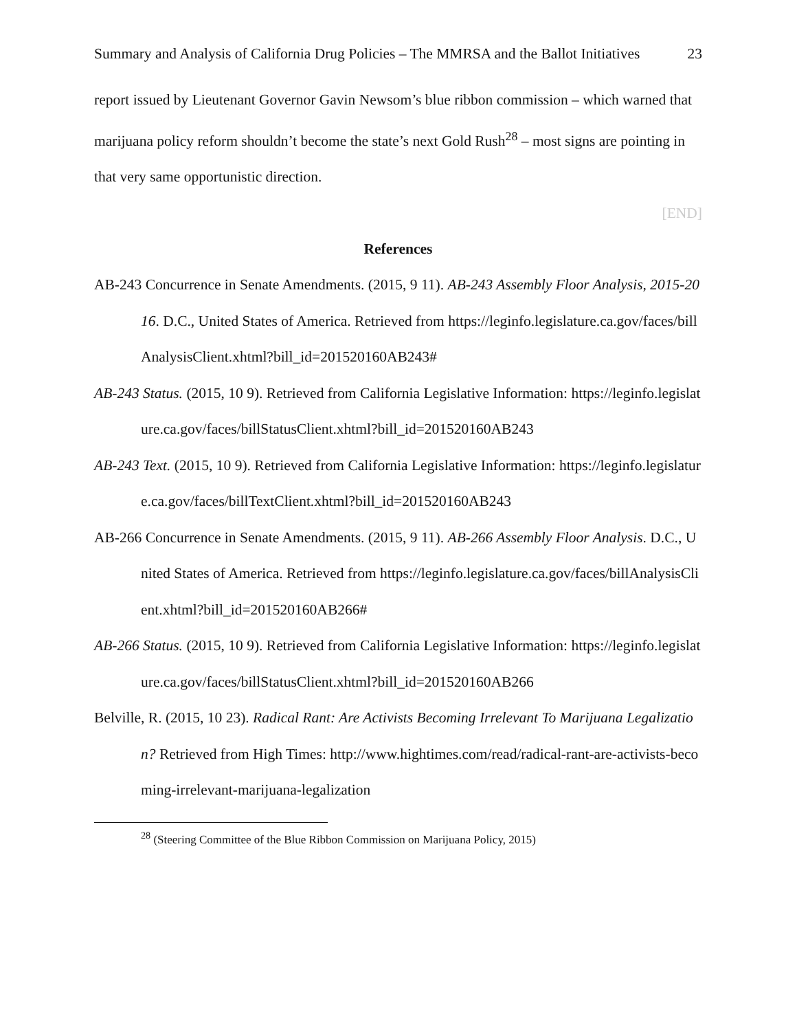Summary and Analysis of California Drug Policies – The MMRSA and the Ballot Initiatives 23
report issued by Lieutenant Governor Gavin Newsom’s blue ribbon commission – which warned that marijuana policy reform shouldn’t become the state’s next Gold Rush<sup>28</sup> – most signs are pointing in that very same opportunistic direction.
[END]
References
AB-243 Concurrence in Senate Amendments. (2015, 9 11). AB-243 Assembly Floor Analysis, 2015-2016. D.C., United States of America. Retrieved from https://leginfo.legislature.ca.gov/faces/billAnalysisClient.xhtml?bill_id=201520160AB243#
AB-243 Status. (2015, 10 9). Retrieved from California Legislative Information: https://leginfo.legislature.ca.gov/faces/billStatusClient.xhtml?bill_id=201520160AB243
AB-243 Text. (2015, 10 9). Retrieved from California Legislative Information: https://leginfo.legislature.ca.gov/faces/billTextClient.xhtml?bill_id=201520160AB243
AB-266 Concurrence in Senate Amendments. (2015, 9 11). AB-266 Assembly Floor Analysis. D.C., United States of America. Retrieved from https://leginfo.legislature.ca.gov/faces/billAnalysisClient.xhtml?bill_id=201520160AB266#
AB-266 Status. (2015, 10 9). Retrieved from California Legislative Information: https://leginfo.legislature.ca.gov/faces/billStatusClient.xhtml?bill_id=201520160AB266
Belville, R. (2015, 10 23). Radical Rant: Are Activists Becoming Irrelevant To Marijuana Legalization? Retrieved from High Times: http://www.hightimes.com/read/radical-rant-are-activists-becoming-irrelevant-marijuana-legalization
<sup>28</sup> (Steering Committee of the Blue Ribbon Commission on Marijuana Policy, 2015)